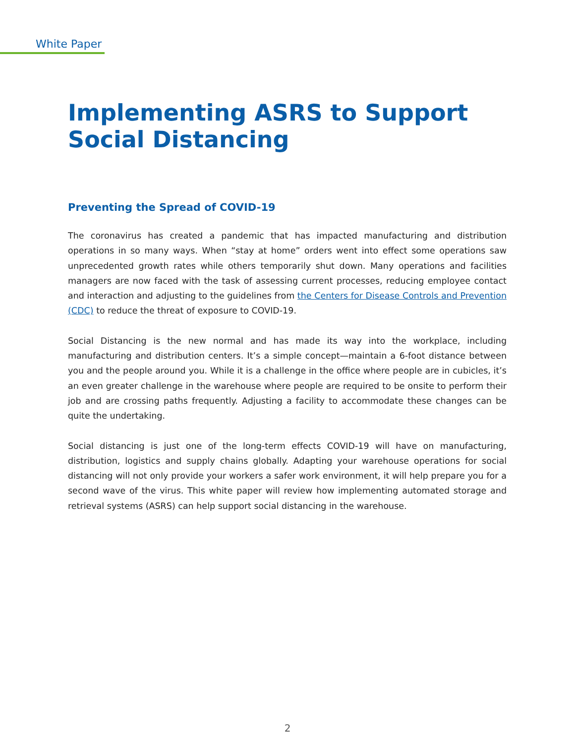White Paper
Implementing ASRS to Support Social Distancing
Preventing the Spread of COVID-19
The coronavirus has created a pandemic that has impacted manufacturing and distribution operations in so many ways. When “stay at home” orders went into effect some operations saw unprecedented growth rates while others temporarily shut down. Many operations and facilities managers are now faced with the task of assessing current processes, reducing employee contact and interaction and adjusting to the guidelines from the Centers for Disease Controls and Prevention (CDC) to reduce the threat of exposure to COVID-19.
Social Distancing is the new normal and has made its way into the workplace, including manufacturing and distribution centers. It’s a simple concept—maintain a 6-foot distance between you and the people around you. While it is a challenge in the office where people are in cubicles, it’s an even greater challenge in the warehouse where people are required to be onsite to perform their job and are crossing paths frequently. Adjusting a facility to accommodate these changes can be quite the undertaking.
Social distancing is just one of the long-term effects COVID-19 will have on manufacturing, distribution, logistics and supply chains globally. Adapting your warehouse operations for social distancing will not only provide your workers a safer work environment, it will help prepare you for a second wave of the virus. This white paper will review how implementing automated storage and retrieval systems (ASRS) can help support social distancing in the warehouse.
2